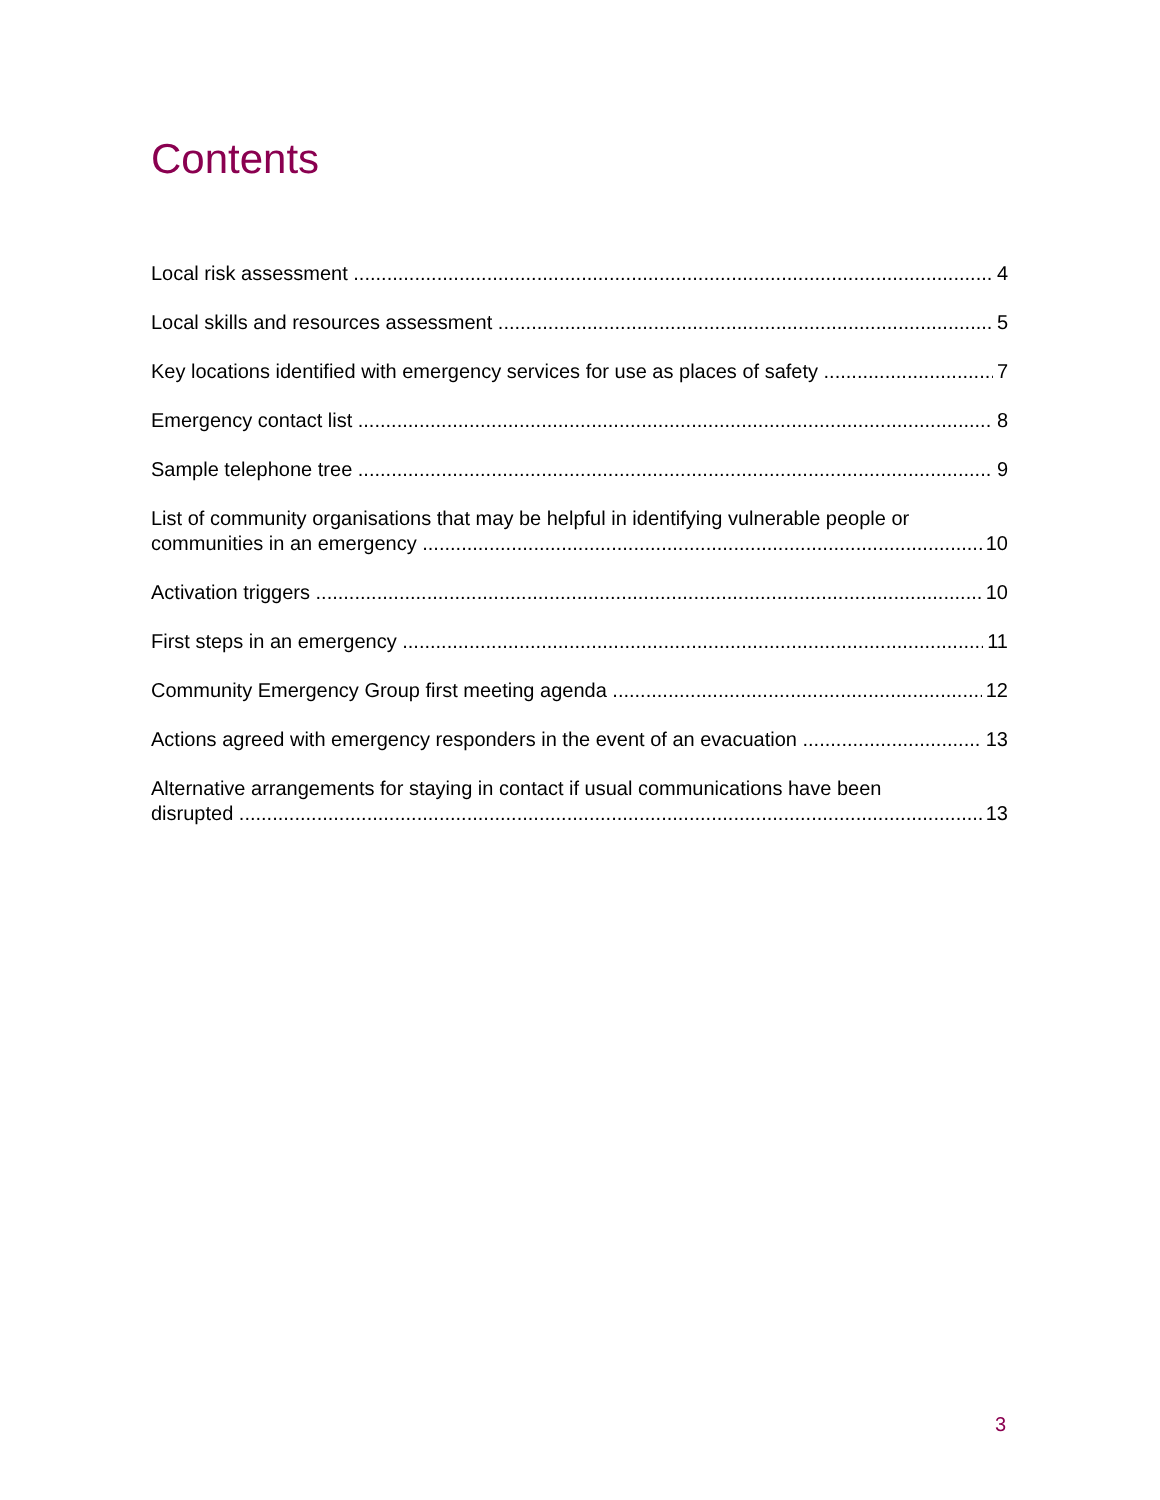Contents
Local risk assessment 4
Local skills and resources assessment 5
Key locations identified with emergency services for use as places of safety 7
Emergency contact list 8
Sample telephone tree 9
List of community organisations that may be helpful in identifying vulnerable people or
communities in an emergency 10
Activation triggers 10
First steps in an emergency 11
Community Emergency Group first meeting agenda 12
Actions agreed with emergency responders in the event of an evacuation 13
Alternative arrangements for staying in contact if usual communications have been
disrupted 13
3